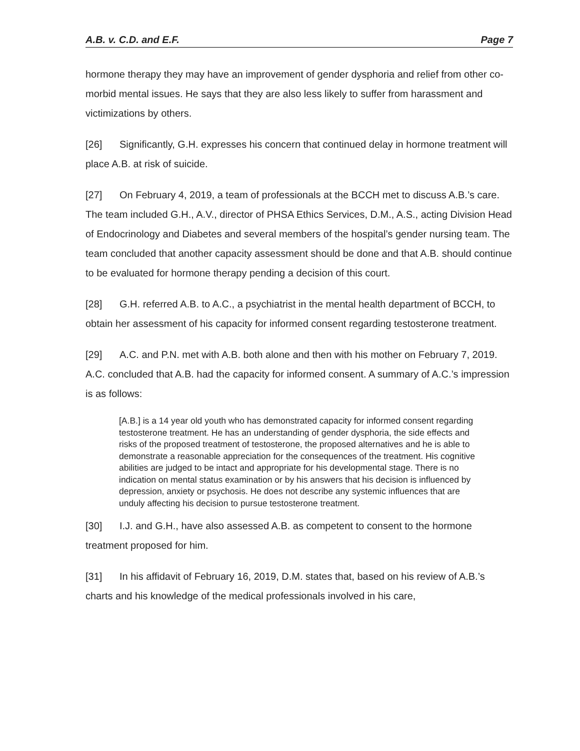A.B. v. C.D. and E.F. Page 7
hormone therapy they may have an improvement of gender dysphoria and relief from other co-morbid mental issues. He says that they are also less likely to suffer from harassment and victimizations by others.
[26] Significantly, G.H. expresses his concern that continued delay in hormone treatment will place A.B. at risk of suicide.
[27] On February 4, 2019, a team of professionals at the BCCH met to discuss A.B.’s care. The team included G.H., A.V., director of PHSA Ethics Services, D.M., A.S., acting Division Head of Endocrinology and Diabetes and several members of the hospital’s gender nursing team. The team concluded that another capacity assessment should be done and that A.B. should continue to be evaluated for hormone therapy pending a decision of this court.
[28] G.H. referred A.B. to A.C., a psychiatrist in the mental health department of BCCH, to obtain her assessment of his capacity for informed consent regarding testosterone treatment.
[29] A.C. and P.N. met with A.B. both alone and then with his mother on February 7, 2019. A.C. concluded that A.B. had the capacity for informed consent. A summary of A.C.’s impression is as follows:
[A.B.] is a 14 year old youth who has demonstrated capacity for informed consent regarding testosterone treatment. He has an understanding of gender dysphoria, the side effects and risks of the proposed treatment of testosterone, the proposed alternatives and he is able to demonstrate a reasonable appreciation for the consequences of the treatment. His cognitive abilities are judged to be intact and appropriate for his developmental stage. There is no indication on mental status examination or by his answers that his decision is influenced by depression, anxiety or psychosis. He does not describe any systemic influences that are unduly affecting his decision to pursue testosterone treatment.
[30] I.J. and G.H., have also assessed A.B. as competent to consent to the hormone treatment proposed for him.
[31] In his affidavit of February 16, 2019, D.M. states that, based on his review of A.B.’s charts and his knowledge of the medical professionals involved in his care,